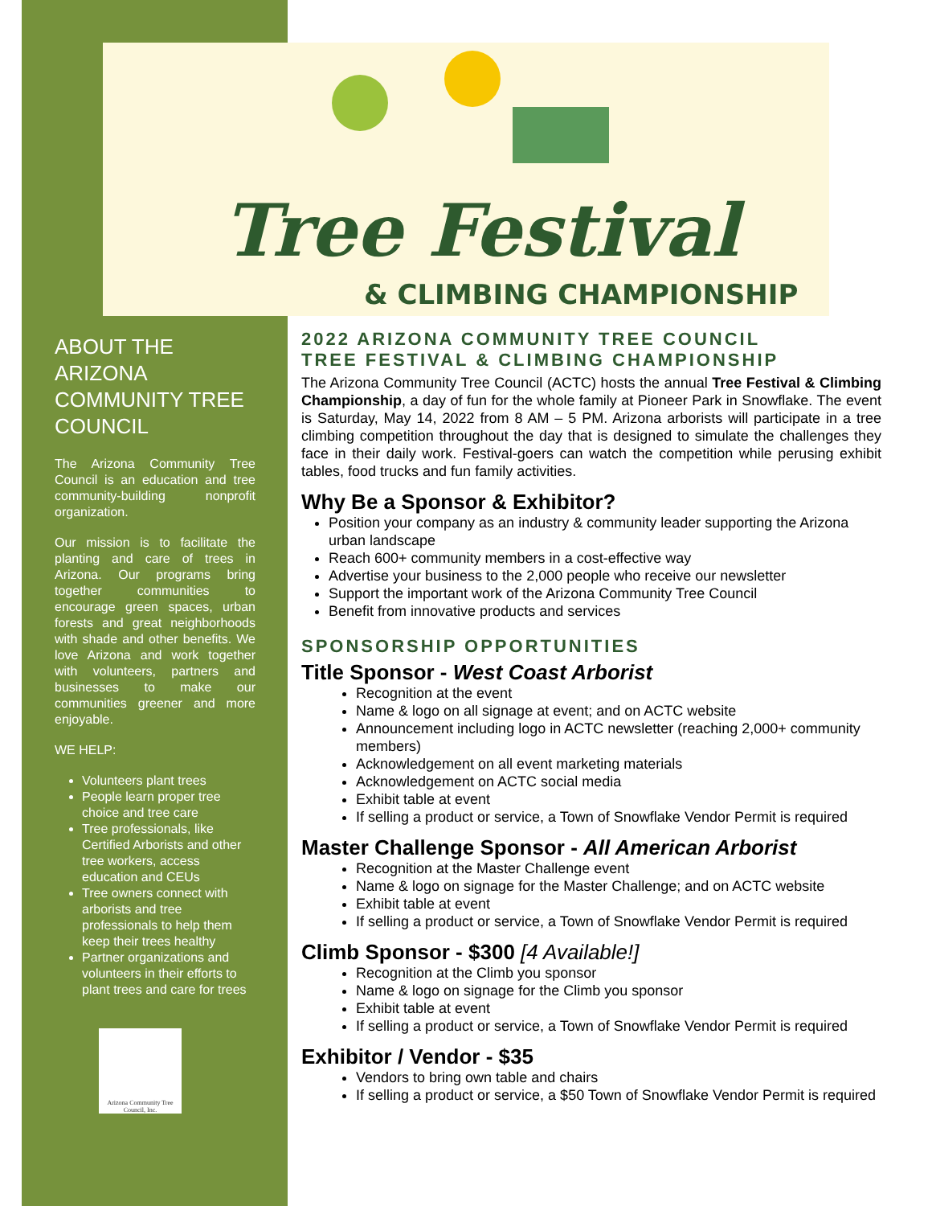Tree Festival
& CLIMBING CHAMPIONSHIP
ABOUT THE ARIZONA COMMUNITY TREE COUNCIL
The Arizona Community Tree Council is an education and tree community-building nonprofit organization.
Our mission is to facilitate the planting and care of trees in Arizona. Our programs bring together communities to encourage green spaces, urban forests and great neighborhoods with shade and other benefits. We love Arizona and work together with volunteers, partners and businesses to make our communities greener and more enjoyable.
WE HELP:
Volunteers plant trees
People learn proper tree choice and tree care
Tree professionals, like Certified Arborists and other tree workers, access education and CEUs
Tree owners connect with arborists and tree professionals to help them keep their trees healthy
Partner organizations and volunteers in their efforts to plant trees and care for trees
Arizona Community Tree Council, Inc.
2022 ARIZONA COMMUNITY TREE COUNCIL
TREE FESTIVAL & CLIMBING CHAMPIONSHIP
The Arizona Community Tree Council (ACTC) hosts the annual Tree Festival & Climbing Championship, a day of fun for the whole family at Pioneer Park in Snowflake. The event is Saturday, May 14, 2022 from 8 AM – 5 PM. Arizona arborists will participate in a tree climbing competition throughout the day that is designed to simulate the challenges they face in their daily work. Festival-goers can watch the competition while perusing exhibit tables, food trucks and fun family activities.
Why Be a Sponsor & Exhibitor?
Position your company as an industry & community leader supporting the Arizona urban landscape
Reach 600+ community members in a cost-effective way
Advertise your business to the 2,000 people who receive our newsletter
Support the important work of the Arizona Community Tree Council
Benefit from innovative products and services
SPONSORSHIP OPPORTUNITIES
Title Sponsor - West Coast Arborist
Recognition at the event
Name & logo on all signage at event; and on ACTC website
Announcement including logo in ACTC newsletter (reaching 2,000+ community members)
Acknowledgement on all event marketing materials
Acknowledgement on ACTC social media
Exhibit table at event
If selling a product or service, a Town of Snowflake Vendor Permit is required
Master Challenge Sponsor - All American Arborist
Recognition at the Master Challenge event
Name & logo on signage for the Master Challenge; and on ACTC website
Exhibit table at event
If selling a product or service, a Town of Snowflake Vendor Permit is required
Climb Sponsor - $300 [4 Available!]
Recognition at the Climb you sponsor
Name & logo on signage for the Climb you sponsor
Exhibit table at event
If selling a product or service, a Town of Snowflake Vendor Permit is required
Exhibitor / Vendor - $35
Vendors to bring own table and chairs
If selling a product or service, a $50 Town of Snowflake Vendor Permit is required